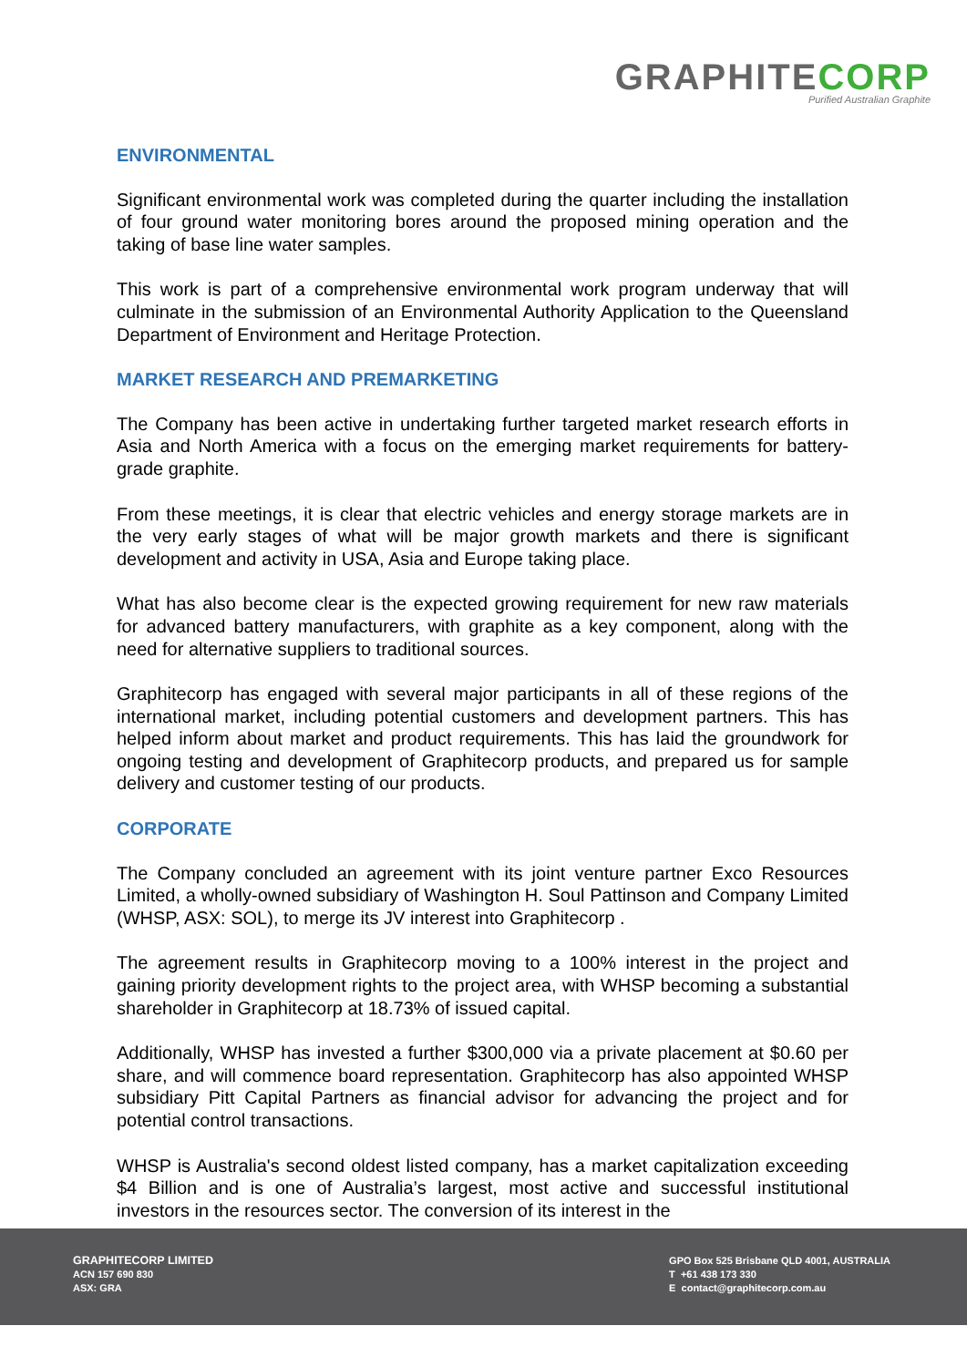GRAPHITECORP
Purified Australian Graphite
ENVIRONMENTAL
Significant environmental work was completed during the quarter including the installation of four ground water monitoring bores around the proposed mining operation and the taking of base line water samples.
This work is part of a comprehensive environmental work program underway that will culminate in the submission of an Environmental Authority Application to the Queensland Department of Environment and Heritage Protection.
MARKET RESEARCH AND PREMARKETING
The Company has been active in undertaking further targeted market research efforts in Asia and North America with a focus on the emerging market requirements for battery-grade graphite.
From these meetings, it is clear that electric vehicles and energy storage markets are in the very early stages of what will be major growth markets and there is significant development and activity in USA, Asia and Europe taking place.
What has also become clear is the expected growing requirement for new raw materials for advanced battery manufacturers, with graphite as a key component, along with the need for alternative suppliers to traditional sources.
Graphitecorp has engaged with several major participants in all of these regions of the international market, including potential customers and development partners. This has helped inform about market and product requirements. This has laid the groundwork for ongoing testing and development of Graphitecorp products, and prepared us for sample delivery and customer testing of our products.
CORPORATE
The Company concluded an agreement with its joint venture partner Exco Resources Limited, a wholly-owned subsidiary of Washington H. Soul Pattinson and Company Limited (WHSP, ASX: SOL), to merge its JV interest into Graphitecorp .
The agreement results in Graphitecorp moving to a 100% interest in the project and gaining priority development rights to the project area, with WHSP becoming a substantial shareholder in Graphitecorp at 18.73% of issued capital.
Additionally, WHSP has invested a further $300,000 via a private placement at $0.60 per share, and will commence board representation. Graphitecorp has also appointed WHSP subsidiary Pitt Capital Partners as financial advisor for advancing the project and for potential control transactions.
WHSP is Australia's second oldest listed company, has a market capitalization exceeding $4 Billion and is one of Australia’s largest, most active and successful institutional investors in the resources sector. The conversion of its interest in the
GRAPHITECORP LIMITED
ACN 157 690 830
ASX: GRA
GPO Box 525 Brisbane QLD 4001, AUSTRALIA
T +61 438 173 330
E contact@graphitecorp.com.au